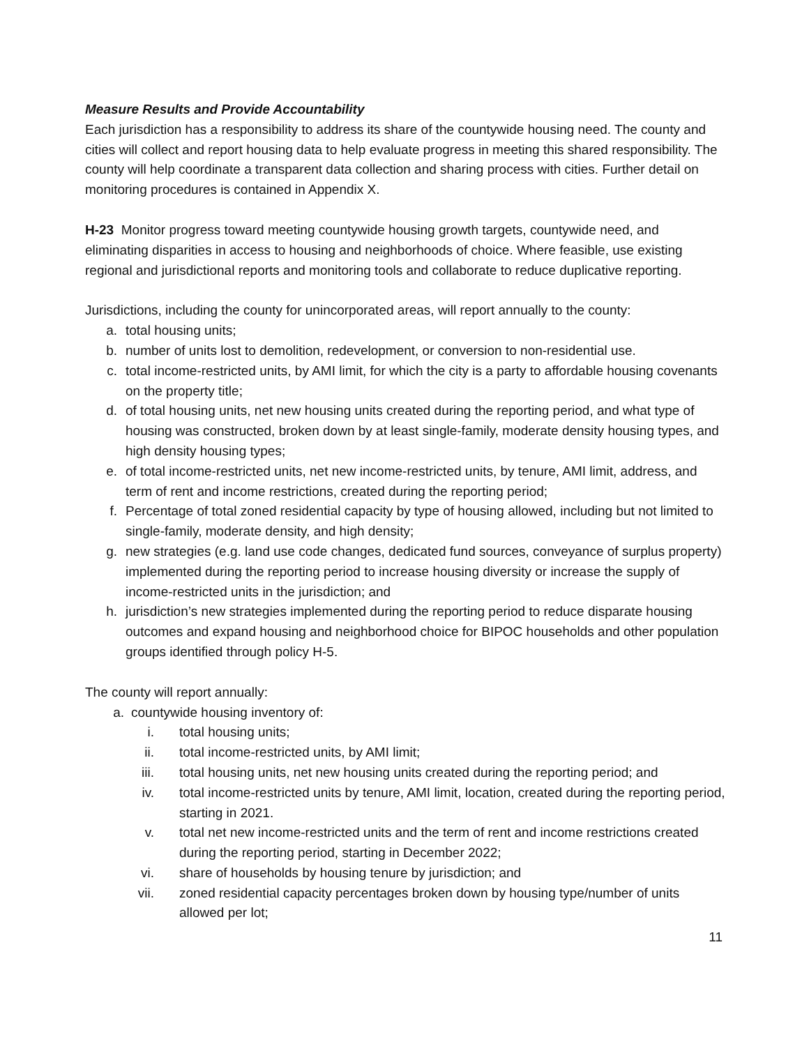Measure Results and Provide Accountability
Each jurisdiction has a responsibility to address its share of the countywide housing need. The county and cities will collect and report housing data to help evaluate progress in meeting this shared responsibility. The county will help coordinate a transparent data collection and sharing process with cities. Further detail on monitoring procedures is contained in Appendix X.
H-23 Monitor progress toward meeting countywide housing growth targets, countywide need, and eliminating disparities in access to housing and neighborhoods of choice. Where feasible, use existing regional and jurisdictional reports and monitoring tools and collaborate to reduce duplicative reporting.
Jurisdictions, including the county for unincorporated areas, will report annually to the county:
a. total housing units;
b. number of units lost to demolition, redevelopment, or conversion to non-residential use.
c. total income-restricted units, by AMI limit, for which the city is a party to affordable housing covenants on the property title;
d. of total housing units, net new housing units created during the reporting period, and what type of housing was constructed, broken down by at least single-family, moderate density housing types, and high density housing types;
e. of total income-restricted units, net new income-restricted units, by tenure, AMI limit, address, and term of rent and income restrictions, created during the reporting period;
f. Percentage of total zoned residential capacity by type of housing allowed, including but not limited to single-family, moderate density, and high density;
g. new strategies (e.g. land use code changes, dedicated fund sources, conveyance of surplus property) implemented during the reporting period to increase housing diversity or increase the supply of income-restricted units in the jurisdiction; and
h. jurisdiction’s new strategies implemented during the reporting period to reduce disparate housing outcomes and expand housing and neighborhood choice for BIPOC households and other population groups identified through policy H-5.
The county will report annually:
a. countywide housing inventory of:
i. total housing units;
ii. total income-restricted units, by AMI limit;
iii. total housing units, net new housing units created during the reporting period; and
iv. total income-restricted units by tenure, AMI limit, location, created during the reporting period, starting in 2021.
v. total net new income-restricted units and the term of rent and income restrictions created during the reporting period, starting in December 2022;
vi. share of households by housing tenure by jurisdiction; and
vii. zoned residential capacity percentages broken down by housing type/number of units allowed per lot;
11